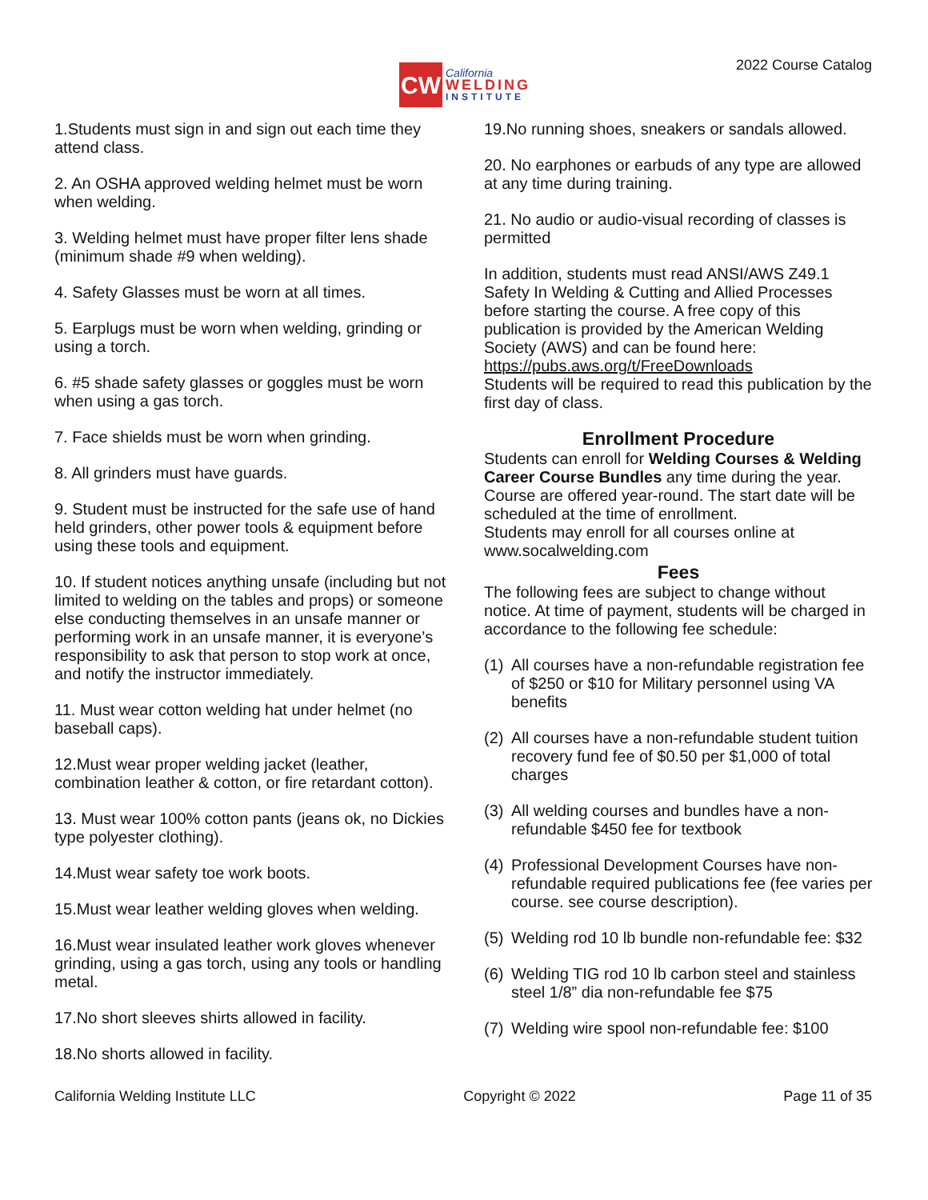CW
California
WELDING
INSTITUTE
2022 Course Catalog
1.Students must sign in and sign out each time they attend class.
2. An OSHA approved welding helmet must be worn when welding.
3. Welding helmet must have proper filter lens shade (minimum shade #9 when welding).
4. Safety Glasses must be worn at all times.
5. Earplugs must be worn when welding, grinding or using a torch.
6. #5 shade safety glasses or goggles must be worn when using a gas torch.
7. Face shields must be worn when grinding.
8. All grinders must have guards.
9. Student must be instructed for the safe use of hand held grinders, other power tools & equipment before using these tools and equipment.
10. If student notices anything unsafe (including but not limited to welding on the tables and props) or someone else conducting themselves in an unsafe manner or performing work in an unsafe manner, it is everyone’s responsibility to ask that person to stop work at once, and notify the instructor immediately.
11. Must wear cotton welding hat under helmet (no baseball caps).
12.Must wear proper welding jacket (leather, combination leather & cotton, or fire retardant cotton).
13. Must wear 100% cotton pants (jeans ok, no Dickies type polyester clothing).
14.Must wear safety toe work boots.
15.Must wear leather welding gloves when welding.
16.Must wear insulated leather work gloves whenever grinding, using a gas torch, using any tools or handling metal.
17.No short sleeves shirts allowed in facility.
18.No shorts allowed in facility.
19.No running shoes, sneakers or sandals allowed.
20. No earphones or earbuds of any type are allowed at any time during training.
21. No audio or audio-visual recording of classes is permitted
In addition, students must read ANSI/AWS Z49.1 Safety In Welding & Cutting and Allied Processes before starting the course. A free copy of this publication is provided by the American Welding Society (AWS) and can be found here: https://pubs.aws.org/t/FreeDownloads
Students will be required to read this publication by the first day of class.
Enrollment Procedure
Students can enroll for Welding Courses & Welding Career Course Bundles any time during the year.
Course are offered year-round. The start date will be scheduled at the time of enrollment.
Students may enroll for all courses online at www.socalwelding.com
Fees
The following fees are subject to change without notice. At time of payment, students will be charged in accordance to the following fee schedule:
(1) All courses have a non-refundable registration fee of $250 or $10 for Military personnel using VA benefits
(2) All courses have a non-refundable student tuition recovery fund fee of $0.50 per $1,000 of total charges
(3) All welding courses and bundles have a non-refundable $450 fee for textbook
(4) Professional Development Courses have non-refundable required publications fee (fee varies per course. see course description).
(5) Welding rod 10 lb bundle non-refundable fee: $32
(6) Welding TIG rod 10 lb carbon steel and stainless steel 1/8” dia non-refundable fee $75
(7) Welding wire spool non-refundable fee: $100
California Welding Institute LLC Copyright © 2022 Page 11 of 35